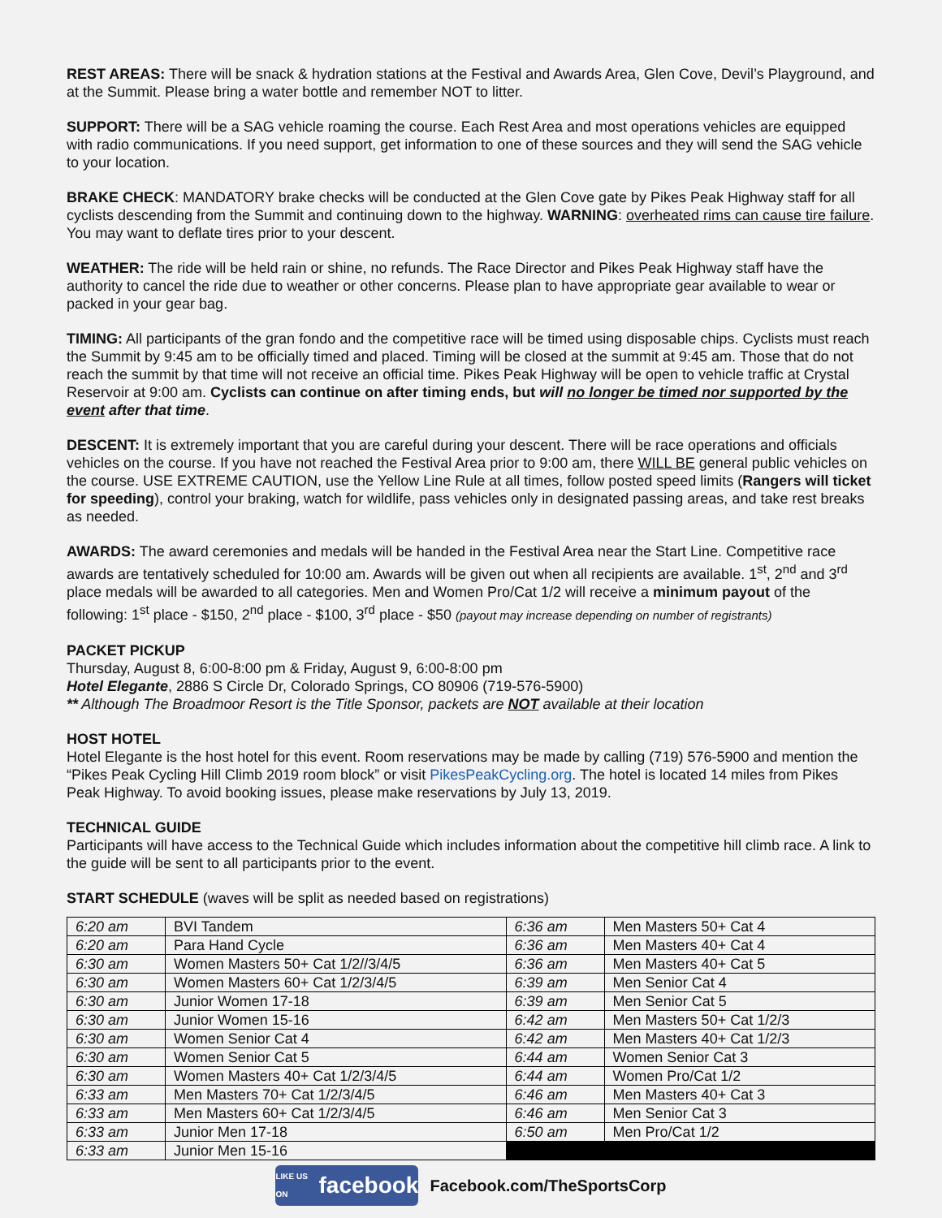REST AREAS: There will be snack & hydration stations at the Festival and Awards Area, Glen Cove, Devil’s Playground, and at the Summit. Please bring a water bottle and remember NOT to litter.
SUPPORT: There will be a SAG vehicle roaming the course. Each Rest Area and most operations vehicles are equipped with radio communications. If you need support, get information to one of these sources and they will send the SAG vehicle to your location.
BRAKE CHECK: MANDATORY brake checks will be conducted at the Glen Cove gate by Pikes Peak Highway staff for all cyclists descending from the Summit and continuing down to the highway. WARNING: overheated rims can cause tire failure. You may want to deflate tires prior to your descent.
WEATHER: The ride will be held rain or shine, no refunds. The Race Director and Pikes Peak Highway staff have the authority to cancel the ride due to weather or other concerns. Please plan to have appropriate gear available to wear or packed in your gear bag.
TIMING: All participants of the gran fondo and the competitive race will be timed using disposable chips. Cyclists must reach the Summit by 9:45 am to be officially timed and placed. Timing will be closed at the summit at 9:45 am. Those that do not reach the summit by that time will not receive an official time. Pikes Peak Highway will be open to vehicle traffic at Crystal Reservoir at 9:00 am. Cyclists can continue on after timing ends, but will no longer be timed nor supported by the event after that time.
DESCENT: It is extremely important that you are careful during your descent. There will be race operations and officials vehicles on the course. If you have not reached the Festival Area prior to 9:00 am, there WILL BE general public vehicles on the course. USE EXTREME CAUTION, use the Yellow Line Rule at all times, follow posted speed limits (Rangers will ticket for speeding), control your braking, watch for wildlife, pass vehicles only in designated passing areas, and take rest breaks as needed.
AWARDS: The award ceremonies and medals will be handed in the Festival Area near the Start Line. Competitive race awards are tentatively scheduled for 10:00 am. Awards will be given out when all recipients are available. 1<sup>st</sup>, 2<sup>nd</sup> and 3<sup>rd</sup> place medals will be awarded to all categories. Men and Women Pro/Cat 1/2 will receive a minimum payout of the following: 1<sup>st</sup> place - $150, 2<sup>nd</sup> place - $100, 3<sup>rd</sup> place - $50 (payout may increase depending on number of registrants)
PACKET PICKUP
Thursday, August 8, 6:00-8:00 pm & Friday, August 9, 6:00-8:00 pm
Hotel Elegante, 2886 S Circle Dr, Colorado Springs, CO 80906 (719-576-5900)
** Although The Broadmoor Resort is the Title Sponsor, packets are NOT available at their location
HOST HOTEL
Hotel Elegante is the host hotel for this event. Room reservations may be made by calling (719) 576-5900 and mention the “Pikes Peak Cycling Hill Climb 2019 room block” or visit PikesPeakCycling.org. The hotel is located 14 miles from Pikes Peak Highway. To avoid booking issues, please make reservations by July 13, 2019.
TECHNICAL GUIDE
Participants will have access to the Technical Guide which includes information about the competitive hill climb race. A link to the guide will be sent to all participants prior to the event.
START SCHEDULE (waves will be split as needed based on registrations)
| 6:20 am | BVI Tandem | 6:36 am | Men Masters 50+ Cat 4 |
| 6:20 am | Para Hand Cycle | 6:36 am | Men Masters 40+ Cat 4 |
| 6:30 am | Women Masters 50+ Cat 1/2//3/4/5 | 6:36 am | Men Masters 40+ Cat 5 |
| 6:30 am | Women Masters 60+ Cat 1/2/3/4/5 | 6:39 am | Men Senior Cat 4 |
| 6:30 am | Junior Women 17-18 | 6:39 am | Men Senior Cat 5 |
| 6:30 am | Junior Women 15-16 | 6:42 am | Men Masters 50+ Cat 1/2/3 |
| 6:30 am | Women Senior Cat 4 | 6:42 am | Men Masters 40+ Cat 1/2/3 |
| 6:30 am | Women Senior Cat 5 | 6:44 am | Women Senior Cat 3 |
| 6:30 am | Women Masters 40+ Cat 1/2/3/4/5 | 6:44 am | Women Pro/Cat 1/2 |
| 6:33 am | Men Masters 70+ Cat 1/2/3/4/5 | 6:46 am | Men Masters 40+ Cat 3 |
| 6:33 am | Men Masters 60+ Cat 1/2/3/4/5 | 6:46 am | Men Senior Cat 3 |
| 6:33 am | Junior Men 17-18 | 6:50 am | Men Pro/Cat 1/2 |
| 6:33 am | Junior Men 15-16 | | |
LIKE US ON facebook
Facebook.com/TheSportsCorp